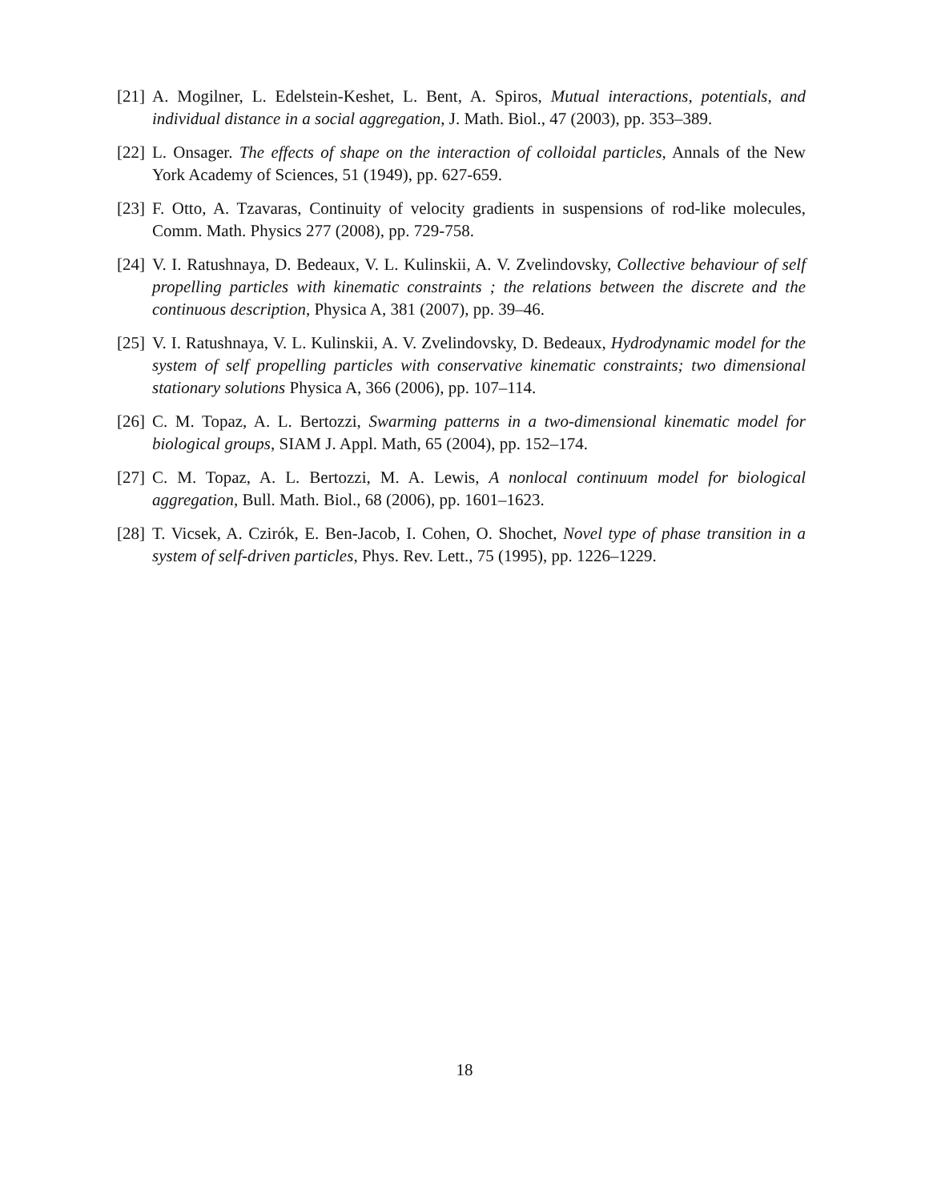[21] A. Mogilner, L. Edelstein-Keshet, L. Bent, A. Spiros, Mutual interactions, potentials, and individual distance in a social aggregation, J. Math. Biol., 47 (2003), pp. 353–389.
[22] L. Onsager. The effects of shape on the interaction of colloidal particles, Annals of the New York Academy of Sciences, 51 (1949), pp. 627-659.
[23] F. Otto, A. Tzavaras, Continuity of velocity gradients in suspensions of rod-like molecules, Comm. Math. Physics 277 (2008), pp. 729-758.
[24] V. I. Ratushnaya, D. Bedeaux, V. L. Kulinskii, A. V. Zvelindovsky, Collective behaviour of self propelling particles with kinematic constraints ; the relations between the discrete and the continuous description, Physica A, 381 (2007), pp. 39–46.
[25] V. I. Ratushnaya, V. L. Kulinskii, A. V. Zvelindovsky, D. Bedeaux, Hydrodynamic model for the system of self propelling particles with conservative kinematic constraints; two dimensional stationary solutions Physica A, 366 (2006), pp. 107–114.
[26] C. M. Topaz, A. L. Bertozzi, Swarming patterns in a two-dimensional kinematic model for biological groups, SIAM J. Appl. Math, 65 (2004), pp. 152–174.
[27] C. M. Topaz, A. L. Bertozzi, M. A. Lewis, A nonlocal continuum model for biological aggregation, Bull. Math. Biol., 68 (2006), pp. 1601–1623.
[28] T. Vicsek, A. Czirók, E. Ben-Jacob, I. Cohen, O. Shochet, Novel type of phase transition in a system of self-driven particles, Phys. Rev. Lett., 75 (1995), pp. 1226–1229.
18